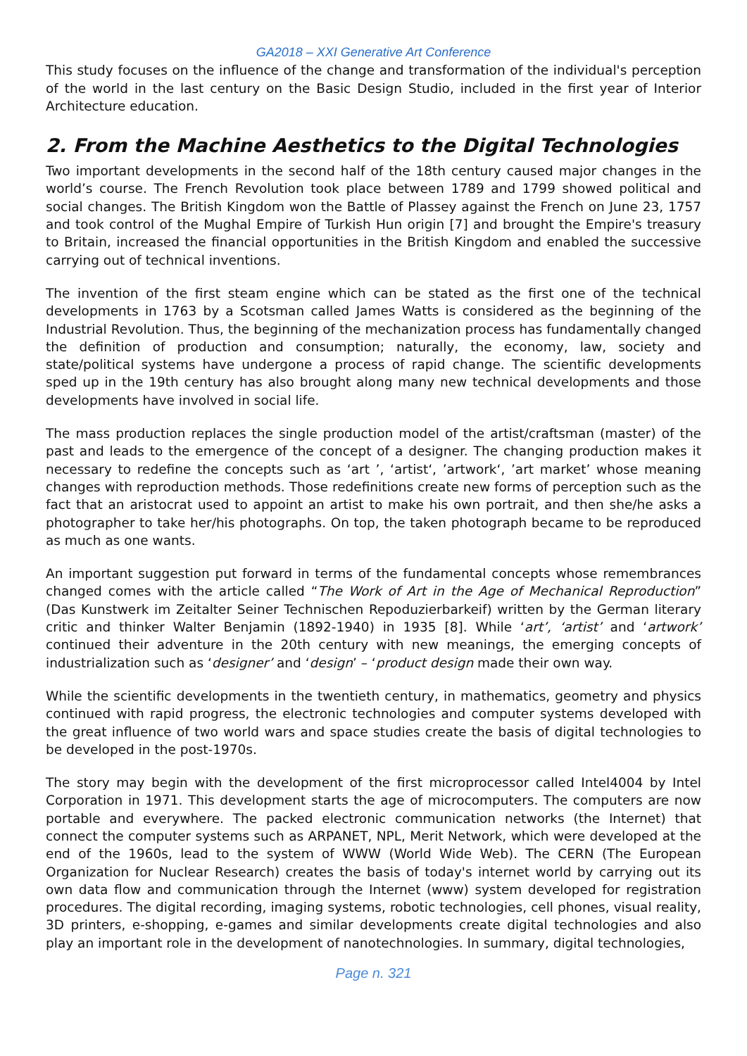GA2018 – XXI Generative Art Conference
This study focuses on the influence of the change and transformation of the individual's perception of the world in the last century on the Basic Design Studio, included in the first year of Interior Architecture education.
2. From the Machine Aesthetics to the Digital Technologies
Two important developments in the second half of the 18th century caused major changes in the world’s course. The French Revolution took place between 1789 and 1799 showed political and social changes. The British Kingdom won the Battle of Plassey against the French on June 23, 1757 and took control of the Mughal Empire of Turkish Hun origin [7] and brought the Empire's treasury to Britain, increased the financial opportunities in the British Kingdom and enabled the successive carrying out of technical inventions.
The invention of the first steam engine which can be stated as the first one of the technical developments in 1763 by a Scotsman called James Watts is considered as the beginning of the Industrial Revolution. Thus, the beginning of the mechanization process has fundamentally changed the definition of production and consumption; naturally, the economy, law, society and state/political systems have undergone a process of rapid change. The scientific developments sped up in the 19th century has also brought along many new technical developments and those developments have involved in social life.
The mass production replaces the single production model of the artist/craftsman (master) of the past and leads to the emergence of the concept of a designer. The changing production makes it necessary to redefine the concepts such as ‘art ’, ‘artist‘, ’artwork‘, ’art market’ whose meaning changes with reproduction methods. Those redefinitions create new forms of perception such as the fact that an aristocrat used to appoint an artist to make his own portrait, and then she/he asks a photographer to take her/his photographs. On top, the taken photograph became to be reproduced as much as one wants.
An important suggestion put forward in terms of the fundamental concepts whose remembrances changed comes with the article called “The Work of Art in the Age of Mechanical Reproduction” (Das Kunstwerk im Zeitalter Seiner Technischen Repoduzierbarkeif) written by the German literary critic and thinker Walter Benjamin (1892-1940) in 1935 [8]. While ‘art’, ‘artist’ and ‘artwork’ continued their adventure in the 20th century with new meanings, the emerging concepts of industrialization such as ‘designer’ and ‘design’ – ‘product design made their own way.
While the scientific developments in the twentieth century, in mathematics, geometry and physics continued with rapid progress, the electronic technologies and computer systems developed with the great influence of two world wars and space studies create the basis of digital technologies to be developed in the post-1970s.
The story may begin with the development of the first microprocessor called Intel4004 by Intel Corporation in 1971. This development starts the age of microcomputers. The computers are now portable and everywhere. The packed electronic communication networks (the Internet) that connect the computer systems such as ARPANET, NPL, Merit Network, which were developed at the end of the 1960s, lead to the system of WWW (World Wide Web). The CERN (The European Organization for Nuclear Research) creates the basis of today's internet world by carrying out its own data flow and communication through the Internet (www) system developed for registration procedures. The digital recording, imaging systems, robotic technologies, cell phones, visual reality, 3D printers, e-shopping, e-games and similar developments create digital technologies and also play an important role in the development of nanotechnologies. In summary, digital technologies,
Page n. 321